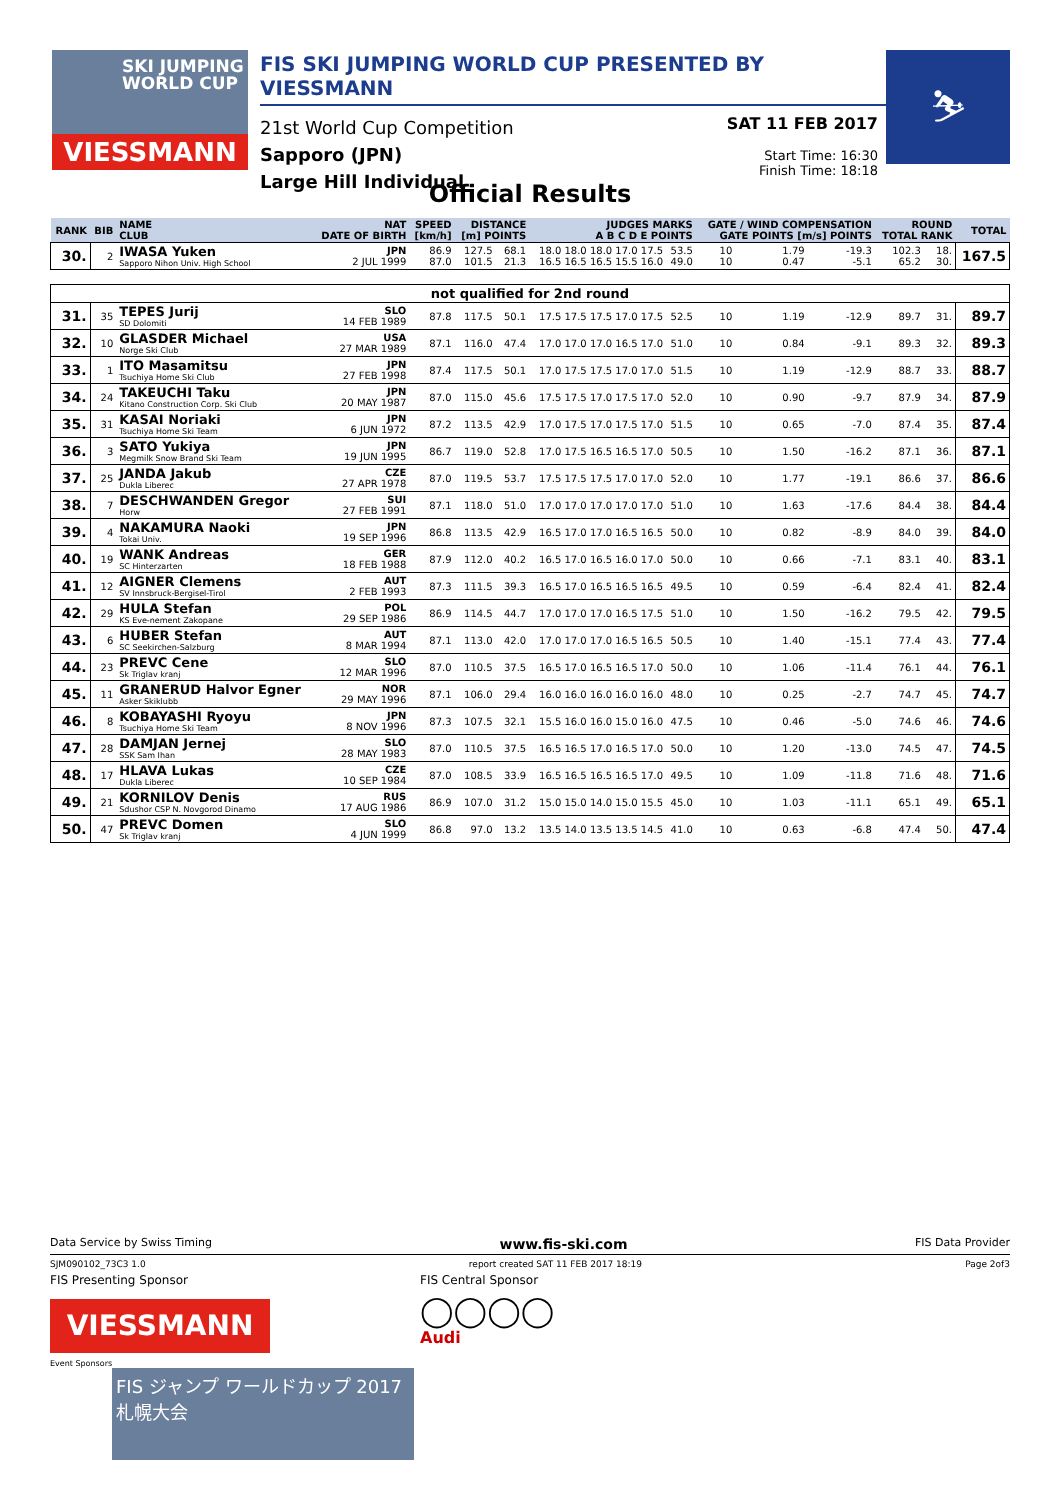SKI JUMPING WORLD CUP
VIESSMANN
FIS SKI JUMPING WORLD CUP PRESENTED BY VIESSMANN
21st World Cup Competition
Sapporo (JPN)
Large Hill Individual
SAT 11 FEB 2017
Start Time: 16:30
Finish Time: 18:18
⛷
Official Results
| RANK | BIB | NAME CLUB | NAT DATE OF BIRTH | SPEED [km/h] | DISTANCE [m] POINTS | | JUDGES MARKS A B C D E POINTS | | GATE / WIND COMPENSATION GATE POINTS [m/s] POINTS | | | | ROUND TOTAL RANK | | TOTAL |
| --- | --- | --- | --- | --- | --- | --- | --- | --- | --- | --- | --- | --- | --- | --- | --- |
| 30. | 2 | IWASA Yuken Sapporo Nihon Univ. High School | JPN 2 JUL 1999 | 86.9 87.0 | 127.5 101.5 | 68.1 21.3 | 18.0 18.0 18.0 17.0 17.5 16.5 16.5 16.5 15.5 16.0 | 53.5 49.0 | 10 10 | | 1.79 0.47 | -19.3 -5.1 | 102.3 65.2 | 18. 30. | 167.5 |
| not qualified for 2nd round | | | | | | | | | | | | | | | |
| 31. | 35 | TEPES Jurij SD Dolomiti | SLO 14 FEB 1989 | 87.8 | 117.5 | 50.1 | 17.5 17.5 17.5 17.0 17.5 | 52.5 | 10 | | 1.19 | -12.9 | 89.7 | 31. | 89.7 |
| 32. | 10 | GLASDER Michael Norge Ski Club | USA 27 MAR 1989 | 87.1 | 116.0 | 47.4 | 17.0 17.0 17.0 16.5 17.0 | 51.0 | 10 | | 0.84 | -9.1 | 89.3 | 32. | 89.3 |
| 33. | 1 | ITO Masamitsu Tsuchiya Home Ski Club | JPN 27 FEB 1998 | 87.4 | 117.5 | 50.1 | 17.0 17.5 17.5 17.0 17.0 | 51.5 | 10 | | 1.19 | -12.9 | 88.7 | 33. | 88.7 |
| 34. | 24 | TAKEUCHI Taku Kitano Construction Corp. Ski Club | JPN 20 MAY 1987 | 87.0 | 115.0 | 45.6 | 17.5 17.5 17.0 17.5 17.0 | 52.0 | 10 | | 0.90 | -9.7 | 87.9 | 34. | 87.9 |
| 35. | 31 | KASAI Noriaki Tsuchiya Home Ski Team | JPN 6 JUN 1972 | 87.2 | 113.5 | 42.9 | 17.0 17.5 17.0 17.5 17.0 | 51.5 | 10 | | 0.65 | -7.0 | 87.4 | 35. | 87.4 |
| 36. | 3 | SATO Yukiya Megmilk Snow Brand Ski Team | JPN 19 JUN 1995 | 86.7 | 119.0 | 52.8 | 17.0 17.5 16.5 16.5 17.0 | 50.5 | 10 | | 1.50 | -16.2 | 87.1 | 36. | 87.1 |
| 37. | 25 | JANDA Jakub Dukla Liberec | CZE 27 APR 1978 | 87.0 | 119.5 | 53.7 | 17.5 17.5 17.5 17.0 17.0 | 52.0 | 10 | | 1.77 | -19.1 | 86.6 | 37. | 86.6 |
| 38. | 7 | DESCHWANDEN Gregor Horw | SUI 27 FEB 1991 | 87.1 | 118.0 | 51.0 | 17.0 17.0 17.0 17.0 17.0 | 51.0 | 10 | | 1.63 | -17.6 | 84.4 | 38. | 84.4 |
| 39. | 4 | NAKAMURA Naoki Tokai Univ. | JPN 19 SEP 1996 | 86.8 | 113.5 | 42.9 | 16.5 17.0 17.0 16.5 16.5 | 50.0 | 10 | | 0.82 | -8.9 | 84.0 | 39. | 84.0 |
| 40. | 19 | WANK Andreas SC Hinterzarten | GER 18 FEB 1988 | 87.9 | 112.0 | 40.2 | 16.5 17.0 16.5 16.0 17.0 | 50.0 | 10 | | 0.66 | -7.1 | 83.1 | 40. | 83.1 |
| 41. | 12 | AIGNER Clemens SV Innsbruck-Bergisel-Tirol | AUT 2 FEB 1993 | 87.3 | 111.5 | 39.3 | 16.5 17.0 16.5 16.5 16.5 | 49.5 | 10 | | 0.59 | -6.4 | 82.4 | 41. | 82.4 |
| 42. | 29 | HULA Stefan KS Eve-nement Zakopane | POL 29 SEP 1986 | 86.9 | 114.5 | 44.7 | 17.0 17.0 17.0 16.5 17.5 | 51.0 | 10 | | 1.50 | -16.2 | 79.5 | 42. | 79.5 |
| 43. | 6 | HUBER Stefan SC Seekirchen-Salzburg | AUT 8 MAR 1994 | 87.1 | 113.0 | 42.0 | 17.0 17.0 17.0 16.5 16.5 | 50.5 | 10 | | 1.40 | -15.1 | 77.4 | 43. | 77.4 |
| 44. | 23 | PREVC Cene Sk Triglav kranj | SLO 12 MAR 1996 | 87.0 | 110.5 | 37.5 | 16.5 17.0 16.5 16.5 17.0 | 50.0 | 10 | | 1.06 | -11.4 | 76.1 | 44. | 76.1 |
| 45. | 11 | GRANERUD Halvor Egner Asker Skiklubb | NOR 29 MAY 1996 | 87.1 | 106.0 | 29.4 | 16.0 16.0 16.0 16.0 16.0 | 48.0 | 10 | | 0.25 | -2.7 | 74.7 | 45. | 74.7 |
| 46. | 8 | KOBAYASHI Ryoyu Tsuchiya Home Ski Team | JPN 8 NOV 1996 | 87.3 | 107.5 | 32.1 | 15.5 16.0 16.0 15.0 16.0 | 47.5 | 10 | | 0.46 | -5.0 | 74.6 | 46. | 74.6 |
| 47. | 28 | DAMJAN Jernej SSK Sam Ihan | SLO 28 MAY 1983 | 87.0 | 110.5 | 37.5 | 16.5 16.5 17.0 16.5 17.0 | 50.0 | 10 | | 1.20 | -13.0 | 74.5 | 47. | 74.5 |
| 48. | 17 | HLAVA Lukas Dukla Liberec | CZE 10 SEP 1984 | 87.0 | 108.5 | 33.9 | 16.5 16.5 16.5 16.5 17.0 | 49.5 | 10 | | 1.09 | -11.8 | 71.6 | 48. | 71.6 |
| 49. | 21 | KORNILOV Denis Sdushor CSP N. Novgorod Dinamo | RUS 17 AUG 1986 | 86.9 | 107.0 | 31.2 | 15.0 15.0 14.0 15.0 15.5 | 45.0 | 10 | | 1.03 | -11.1 | 65.1 | 49. | 65.1 |
| 50. | 47 | PREVC Domen Sk Triglav kranj | SLO 4 JUN 1999 | 86.8 | 97.0 | 13.2 | 13.5 14.0 13.5 13.5 14.5 | 41.0 | 10 | | 0.63 | -6.8 | 47.4 | 50. | 47.4 |
Data Service by Swiss Timing www.fis-ski.com FIS Data Provider
SJM090102_73C3 1.0 report created SAT 11 FEB 2017 18:19 Page 2of3
FIS Presenting Sponsor
VIESSMANN
Event Sponsors
FIS ジャンプ ワールドカップ 2017 札幌大会
FIS Central Sponsor
◯◯◯◯
Audi